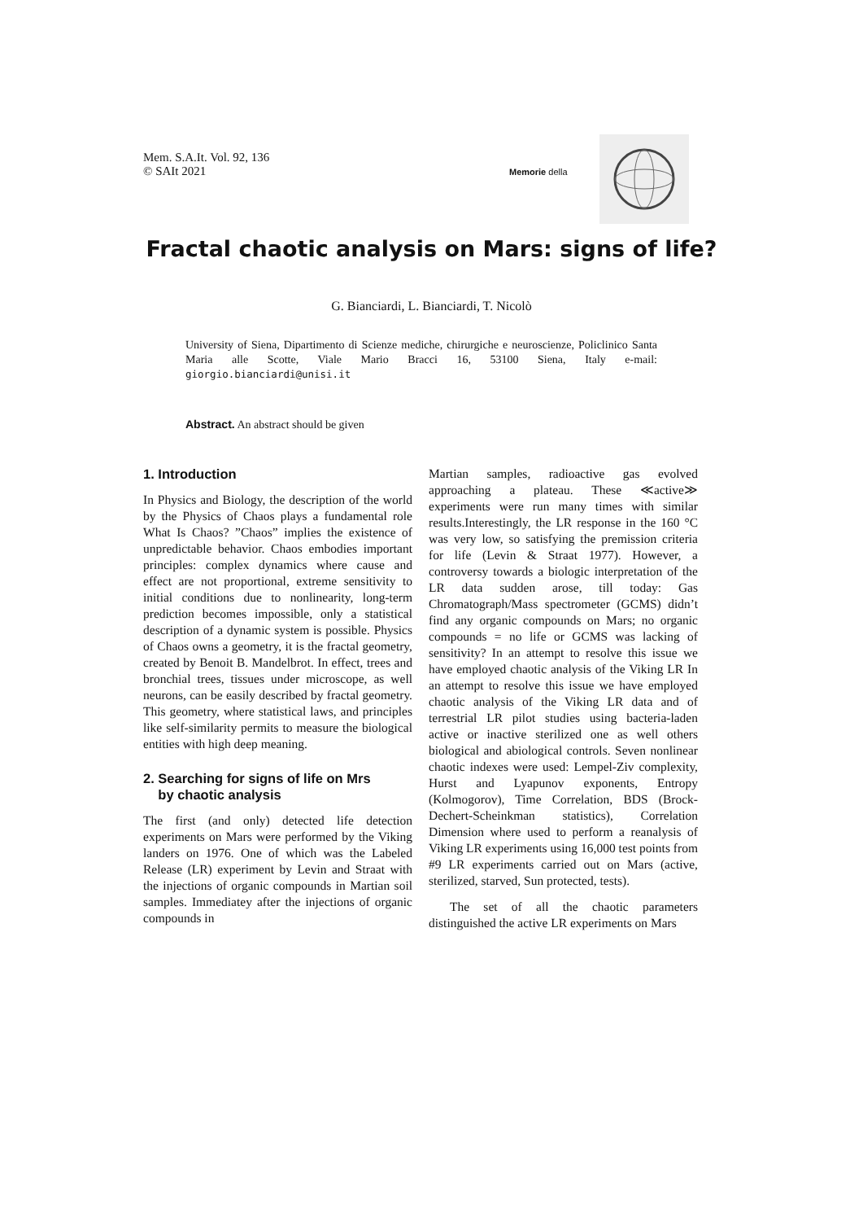Mem. S.A.It. Vol. 92, 136
© SAIt 2021
Memorie della
Fractal chaotic analysis on Mars: signs of life?
G. Bianciardi, L. Bianciardi, T. Nicolò
University of Siena, Dipartimento di Scienze mediche, chirurgiche e neuroscienze, Policlinico Santa Maria alle Scotte, Viale Mario Bracci 16, 53100 Siena, Italy e-mail: giorgio.bianciardi@unisi.it
Abstract. An abstract should be given
1. Introduction
In Physics and Biology, the description of the world by the Physics of Chaos plays a fundamental role What Is Chaos? ”Chaos” implies the existence of unpredictable behavior. Chaos embodies important principles: complex dynamics where cause and effect are not proportional, extreme sensitivity to initial conditions due to nonlinearity, long-term prediction becomes impossible, only a statistical description of a dynamic system is possible. Physics of Chaos owns a geometry, it is the fractal geometry, created by Benoit B. Mandelbrot. In effect, trees and bronchial trees, tissues under microscope, as well neurons, can be easily described by fractal geometry. This geometry, where statistical laws, and principles like self-similarity permits to measure the biological entities with high deep meaning.
2. Searching for signs of life on Mrs
by chaotic analysis
The first (and only) detected life detection experiments on Mars were performed by the Viking landers on 1976. One of which was the Labeled Release (LR) experiment by Levin and Straat with the injections of organic compounds in Martian soil samples. Immediatey after the injections of organic compounds in
Martian samples, radioactive gas evolved approaching a plateau. These ≪active≫ experiments were run many times with similar results.Interestingly, the LR response in the 160 °C was very low, so satisfying the premission criteria for life (Levin & Straat 1977). However, a controversy towards a biologic interpretation of the LR data sudden arose, till today: Gas Chromatograph/Mass spectrometer (GCMS) didn’t find any organic compounds on Mars; no organic compounds = no life or GCMS was lacking of sensitivity? In an attempt to resolve this issue we have employed chaotic analysis of the Viking LR In an attempt to resolve this issue we have employed chaotic analysis of the Viking LR data and of terrestrial LR pilot studies using bacteria-laden active or inactive sterilized one as well others biological and abiological controls. Seven nonlinear chaotic indexes were used: Lempel-Ziv complexity, Hurst and Lyapunov exponents, Entropy (Kolmogorov), Time Correlation, BDS (Brock-Dechert-Scheinkman statistics), Correlation Dimension where used to perform a reanalysis of Viking LR experiments using 16,000 test points from #9 LR experiments carried out on Mars (active, sterilized, starved, Sun protected, tests).
The set of all the chaotic parameters distinguished the active LR experiments on Mars